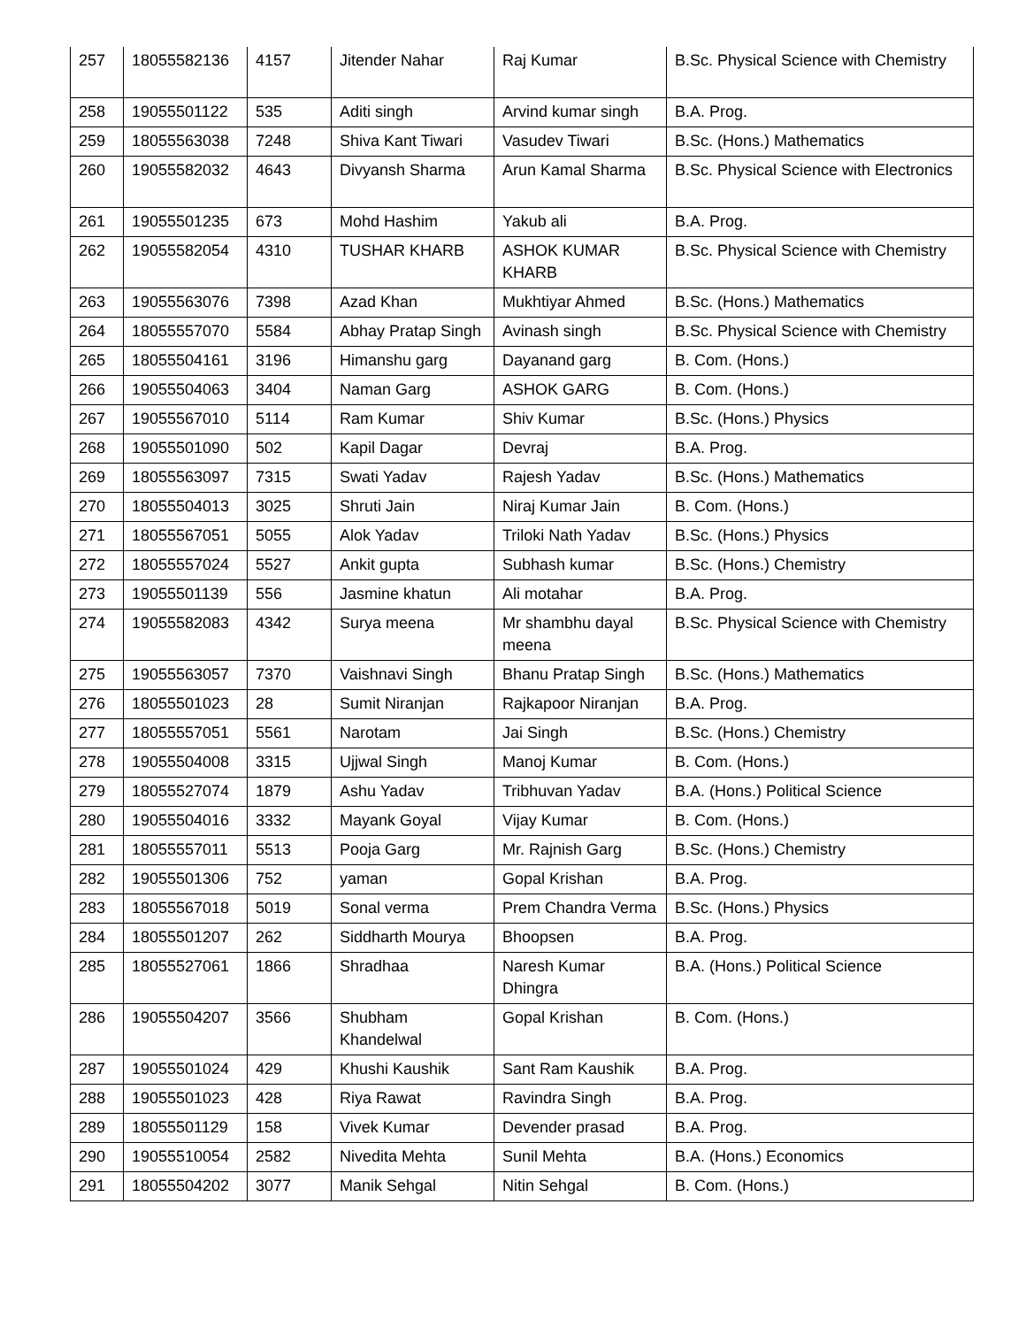| 257 | 18055582136 | 4157 | Jitender Nahar | Raj Kumar | B.Sc. Physical Science with Chemistry |
| 258 | 19055501122 | 535 | Aditi singh | Arvind kumar singh | B.A. Prog. |
| 259 | 18055563038 | 7248 | Shiva Kant Tiwari | Vasudev Tiwari | B.Sc. (Hons.) Mathematics |
| 260 | 19055582032 | 4643 | Divyansh Sharma | Arun Kamal Sharma | B.Sc. Physical Science with Electronics |
| 261 | 19055501235 | 673 | Mohd Hashim | Yakub ali | B.A. Prog. |
| 262 | 19055582054 | 4310 | TUSHAR KHARB | ASHOK KUMAR KHARB | B.Sc. Physical Science with Chemistry |
| 263 | 19055563076 | 7398 | Azad Khan | Mukhtiyar Ahmed | B.Sc. (Hons.) Mathematics |
| 264 | 18055557070 | 5584 | Abhay Pratap Singh | Avinash singh | B.Sc. Physical Science with Chemistry |
| 265 | 18055504161 | 3196 | Himanshu garg | Dayanand garg | B. Com. (Hons.) |
| 266 | 19055504063 | 3404 | Naman Garg | ASHOK GARG | B. Com. (Hons.) |
| 267 | 19055567010 | 5114 | Ram Kumar | Shiv Kumar | B.Sc. (Hons.) Physics |
| 268 | 19055501090 | 502 | Kapil Dagar | Devraj | B.A. Prog. |
| 269 | 18055563097 | 7315 | Swati Yadav | Rajesh Yadav | B.Sc. (Hons.) Mathematics |
| 270 | 18055504013 | 3025 | Shruti Jain | Niraj Kumar Jain | B. Com. (Hons.) |
| 271 | 18055567051 | 5055 | Alok Yadav | Triloki Nath Yadav | B.Sc. (Hons.) Physics |
| 272 | 18055557024 | 5527 | Ankit gupta | Subhash kumar | B.Sc. (Hons.) Chemistry |
| 273 | 19055501139 | 556 | Jasmine khatun | Ali motahar | B.A. Prog. |
| 274 | 19055582083 | 4342 | Surya meena | Mr shambhu dayal meena | B.Sc. Physical Science with Chemistry |
| 275 | 19055563057 | 7370 | Vaishnavi Singh | Bhanu Pratap Singh | B.Sc. (Hons.) Mathematics |
| 276 | 18055501023 | 28 | Sumit Niranjan | Rajkapoor Niranjan | B.A. Prog. |
| 277 | 18055557051 | 5561 | Narotam | Jai Singh | B.Sc. (Hons.) Chemistry |
| 278 | 19055504008 | 3315 | Ujjwal Singh | Manoj Kumar | B. Com. (Hons.) |
| 279 | 18055527074 | 1879 | Ashu Yadav | Tribhuvan Yadav | B.A. (Hons.) Political Science |
| 280 | 19055504016 | 3332 | Mayank Goyal | Vijay Kumar | B. Com. (Hons.) |
| 281 | 18055557011 | 5513 | Pooja Garg | Mr. Rajnish Garg | B.Sc. (Hons.) Chemistry |
| 282 | 19055501306 | 752 | yaman | Gopal Krishan | B.A. Prog. |
| 283 | 18055567018 | 5019 | Sonal verma | Prem Chandra Verma | B.Sc. (Hons.) Physics |
| 284 | 18055501207 | 262 | Siddharth Mourya | Bhoopsen | B.A. Prog. |
| 285 | 18055527061 | 1866 | Shradhaa | Naresh Kumar Dhingra | B.A. (Hons.) Political Science |
| 286 | 19055504207 | 3566 | Shubham Khandelwal | Gopal Krishan | B. Com. (Hons.) |
| 287 | 19055501024 | 429 | Khushi Kaushik | Sant Ram Kaushik | B.A. Prog. |
| 288 | 19055501023 | 428 | Riya Rawat | Ravindra Singh | B.A. Prog. |
| 289 | 18055501129 | 158 | Vivek Kumar | Devender prasad | B.A. Prog. |
| 290 | 19055510054 | 2582 | Nivedita Mehta | Sunil Mehta | B.A. (Hons.) Economics |
| 291 | 18055504202 | 3077 | Manik Sehgal | Nitin Sehgal | B. Com. (Hons.) |